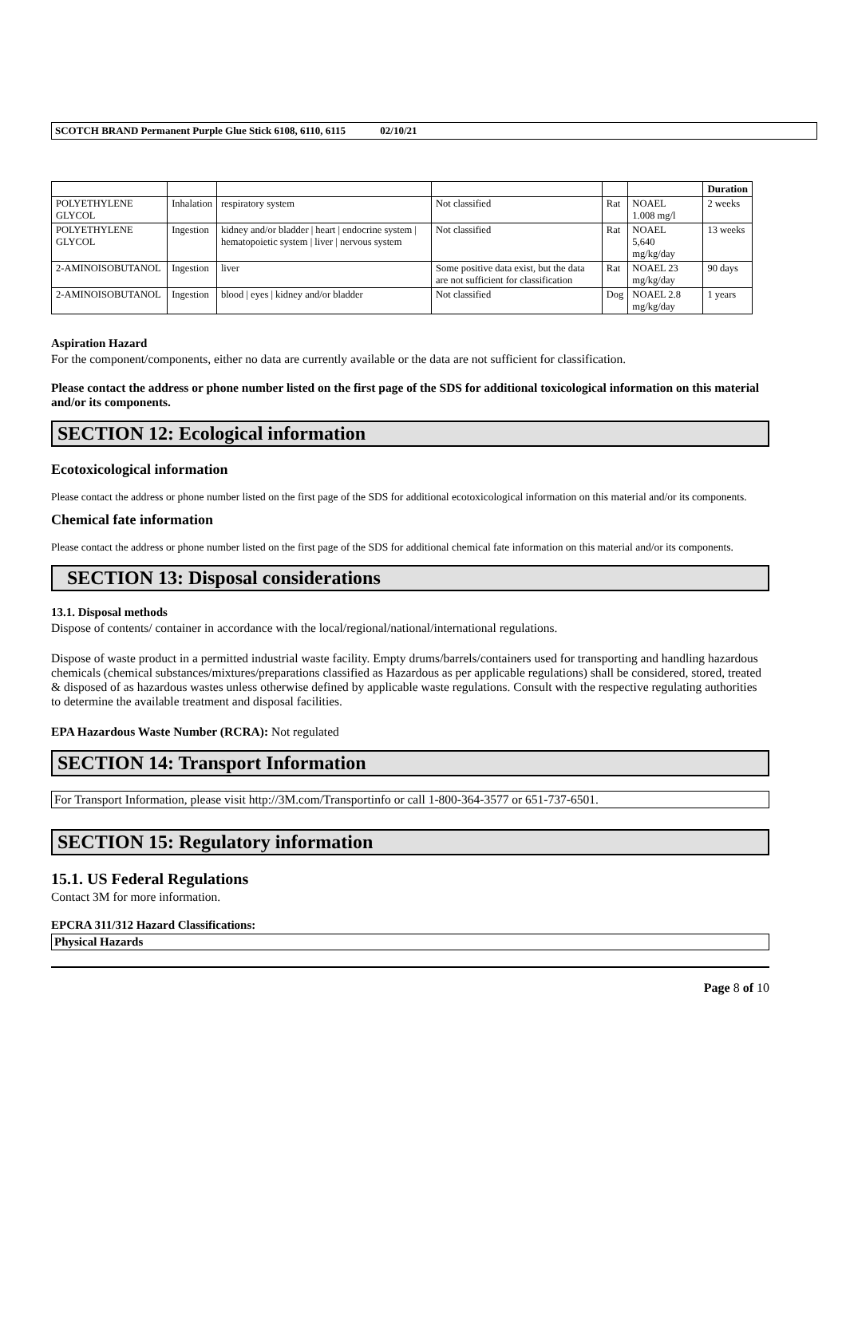SCOTCH BRAND Permanent Purple Glue Stick 6108, 6110, 6115 02/10/21
| | | | | | | Duration |
| --- | --- | --- | --- | --- | --- | --- |
| POLYETHYLENE GLYCOL | Inhalation | respiratory system | Not classified | Rat | NOAEL 1.008 mg/l | 2 weeks |
| POLYETHYLENE GLYCOL | Ingestion | kidney and/or bladder / heart / endocrine system / hematopoietic system / liver / nervous system | Not classified | Rat | NOAEL 5,640 mg/kg/day | 13 weeks |
| 2-AMINOISOBUTANOL | Ingestion | liver | Some positive data exist, but the data are not sufficient for classification | Rat | NOAEL 23 mg/kg/day | 90 days |
| 2-AMINOISOBUTANOL | Ingestion | blood / eyes / kidney and/or bladder | Not classified | Dog | NOAEL 2.8 mg/kg/day | 1 years |
Aspiration Hazard
For the component/components, either no data are currently available or the data are not sufficient for classification.
Please contact the address or phone number listed on the first page of the SDS for additional toxicological information on this material and/or its components.
SECTION 12: Ecological information
Ecotoxicological information
Please contact the address or phone number listed on the first page of the SDS for additional ecotoxicological information on this material and/or its components.
Chemical fate information
Please contact the address or phone number listed on the first page of the SDS for additional chemical fate information on this material and/or its components.
SECTION 13: Disposal considerations
13.1. Disposal methods
Dispose of contents/ container in accordance with the local/regional/national/international regulations.
Dispose of waste product in a permitted industrial waste facility. Empty drums/barrels/containers used for transporting and handling hazardous chemicals (chemical substances/mixtures/preparations classified as Hazardous as per applicable regulations) shall be considered, stored, treated & disposed of as hazardous wastes unless otherwise defined by applicable waste regulations. Consult with the respective regulating authorities to determine the available treatment and disposal facilities.
EPA Hazardous Waste Number (RCRA): Not regulated
SECTION 14: Transport Information
For Transport Information, please visit http://3M.com/Transportinfo or call 1-800-364-3577 or 651-737-6501.
SECTION 15: Regulatory information
15.1. US Federal Regulations
Contact 3M for more information.
EPCRA 311/312 Hazard Classifications:
Physical Hazards
Page 8 of 10